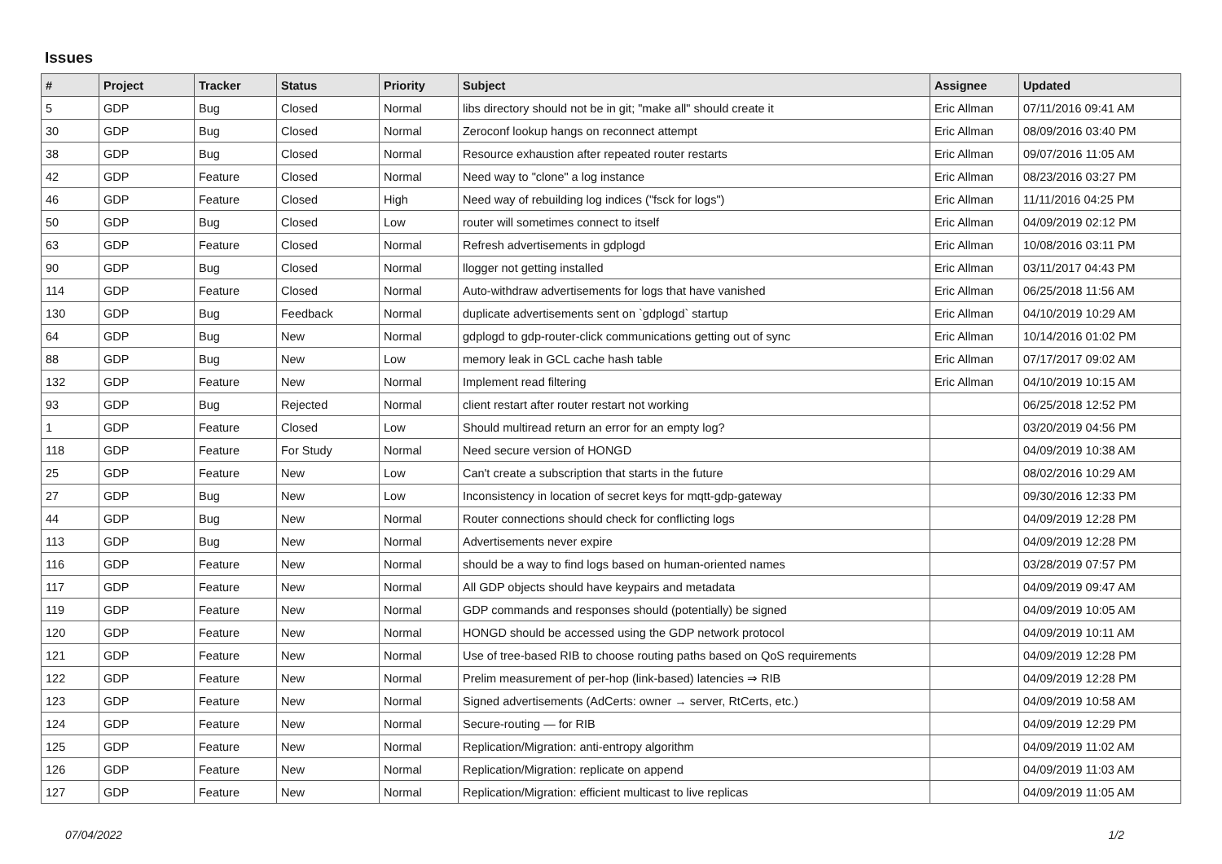Issues
| # | Project | Tracker | Status | Priority | Subject | Assignee | Updated |
| --- | --- | --- | --- | --- | --- | --- | --- |
| 5 | GDP | Bug | Closed | Normal | libs directory should not be in git; "make all" should create it | Eric Allman | 07/11/2016 09:41 AM |
| 30 | GDP | Bug | Closed | Normal | Zeroconf lookup hangs on reconnect attempt | Eric Allman | 08/09/2016 03:40 PM |
| 38 | GDP | Bug | Closed | Normal | Resource exhaustion after repeated router restarts | Eric Allman | 09/07/2016 11:05 AM |
| 42 | GDP | Feature | Closed | Normal | Need way to "clone" a log instance | Eric Allman | 08/23/2016 03:27 PM |
| 46 | GDP | Feature | Closed | High | Need way of rebuilding log indices ("fsck for logs") | Eric Allman | 11/11/2016 04:25 PM |
| 50 | GDP | Bug | Closed | Low | router will sometimes connect to itself | Eric Allman | 04/09/2019 02:12 PM |
| 63 | GDP | Feature | Closed | Normal | Refresh advertisements in gdplogd | Eric Allman | 10/08/2016 03:11 PM |
| 90 | GDP | Bug | Closed | Normal | llogger not getting installed | Eric Allman | 03/11/2017 04:43 PM |
| 114 | GDP | Feature | Closed | Normal | Auto-withdraw advertisements for logs that have vanished | Eric Allman | 06/25/2018 11:56 AM |
| 130 | GDP | Bug | Feedback | Normal | duplicate advertisements sent on `gdplogd` startup | Eric Allman | 04/10/2019 10:29 AM |
| 64 | GDP | Bug | New | Normal | gdplogd to gdp-router-click communications getting out of sync | Eric Allman | 10/14/2016 01:02 PM |
| 88 | GDP | Bug | New | Low | memory leak in GCL cache hash table | Eric Allman | 07/17/2017 09:02 AM |
| 132 | GDP | Feature | New | Normal | Implement read filtering | Eric Allman | 04/10/2019 10:15 AM |
| 93 | GDP | Bug | Rejected | Normal | client restart after router restart not working | | 06/25/2018 12:52 PM |
| 1 | GDP | Feature | Closed | Low | Should multiread return an error for an empty log? | | 03/20/2019 04:56 PM |
| 118 | GDP | Feature | For Study | Normal | Need secure version of HONGD | | 04/09/2019 10:38 AM |
| 25 | GDP | Feature | New | Low | Can't create a subscription that starts in the future | | 08/02/2016 10:29 AM |
| 27 | GDP | Bug | New | Low | Inconsistency in location of secret keys for mqtt-gdp-gateway | | 09/30/2016 12:33 PM |
| 44 | GDP | Bug | New | Normal | Router connections should check for conflicting logs | | 04/09/2019 12:28 PM |
| 113 | GDP | Bug | New | Normal | Advertisements never expire | | 04/09/2019 12:28 PM |
| 116 | GDP | Feature | New | Normal | should be a way to find logs based on human-oriented names | | 03/28/2019 07:57 PM |
| 117 | GDP | Feature | New | Normal | All GDP objects should have keypairs and metadata | | 04/09/2019 09:47 AM |
| 119 | GDP | Feature | New | Normal | GDP commands and responses should (potentially) be signed | | 04/09/2019 10:05 AM |
| 120 | GDP | Feature | New | Normal | HONGD should be accessed using the GDP network protocol | | 04/09/2019 10:11 AM |
| 121 | GDP | Feature | New | Normal | Use of tree-based RIB to choose routing paths based on QoS requirements | | 04/09/2019 12:28 PM |
| 122 | GDP | Feature | New | Normal | Prelim measurement of per-hop (link-based) latencies ⇒ RIB | | 04/09/2019 12:28 PM |
| 123 | GDP | Feature | New | Normal | Signed advertisements (AdCerts: owner → server, RtCerts, etc.) | | 04/09/2019 10:58 AM |
| 124 | GDP | Feature | New | Normal | Secure-routing — for RIB | | 04/09/2019 12:29 PM |
| 125 | GDP | Feature | New | Normal | Replication/Migration: anti-entropy algorithm | | 04/09/2019 11:02 AM |
| 126 | GDP | Feature | New | Normal | Replication/Migration: replicate on append | | 04/09/2019 11:03 AM |
| 127 | GDP | Feature | New | Normal | Replication/Migration: efficient multicast to live replicas | | 04/09/2019 11:05 AM |
07/04/2022 1/2